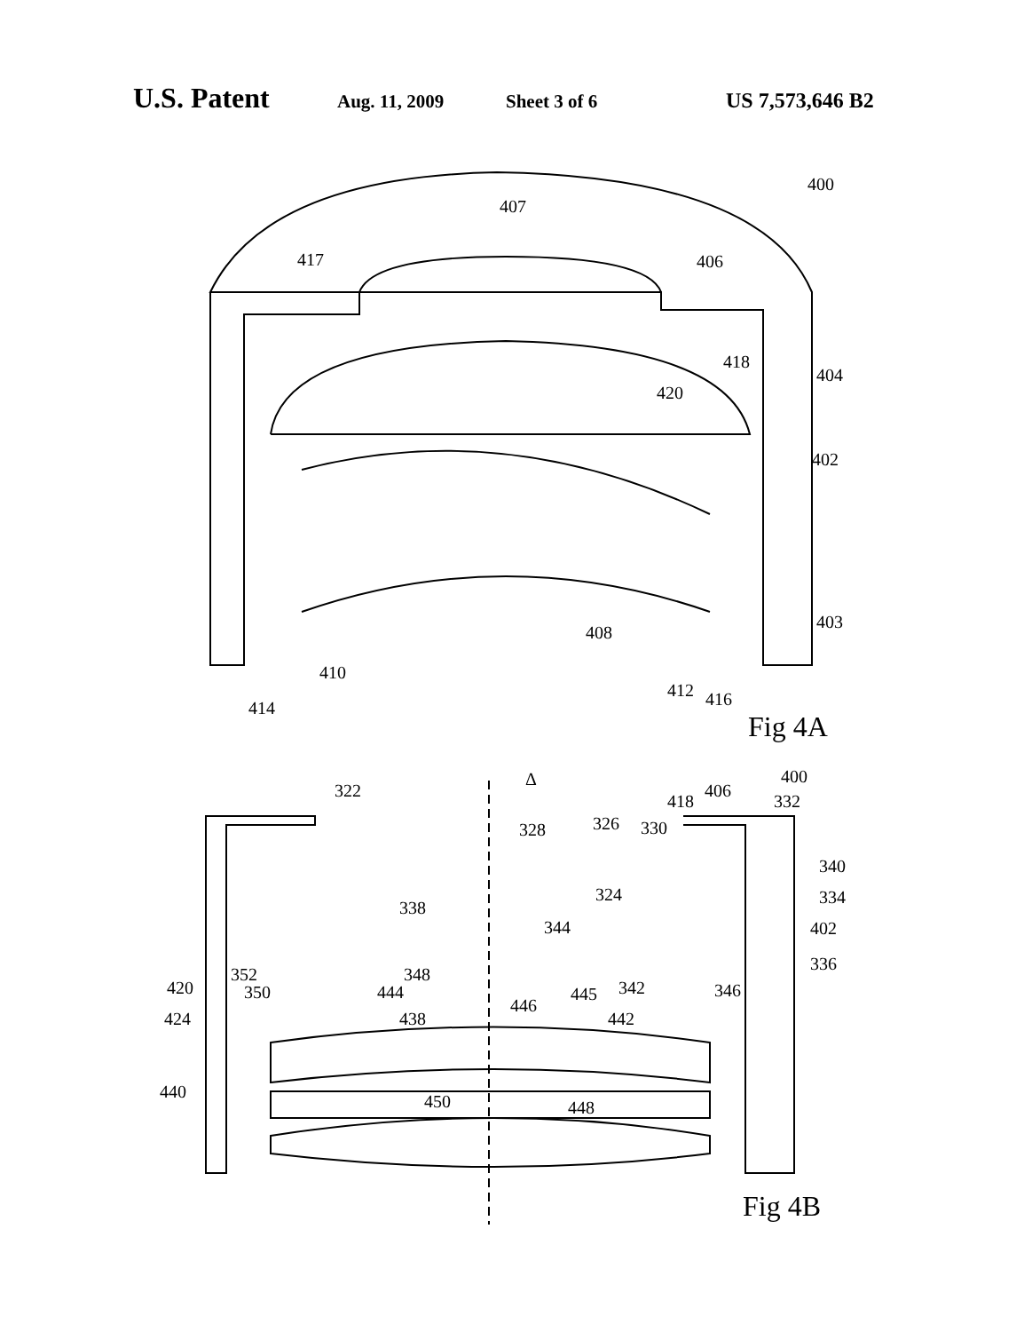U.S. Patent Aug. 11, 2009 Sheet 3 of 6 US 7,573,646 B2
400
407
417
406
418
404
420
402
408
403
410
414
412
416
Fig 4A
Δ
400
322
406
418
332
328
326
330
340
324
334
338
344
402
336
352
348
420
350
444
445
342
346
424
438
446
442
440
450
448
Fig 4B